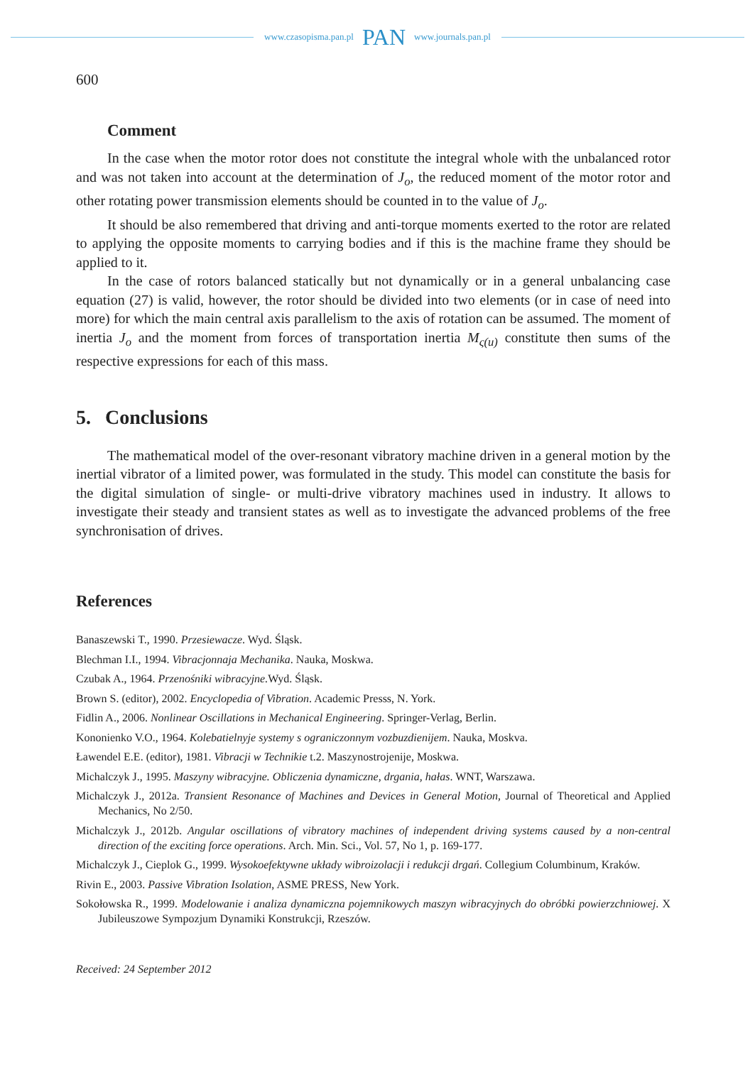www.czasopisma.pan.pl PAN www.journals.pan.pl
600
Comment
In the case when the motor rotor does not constitute the integral whole with the unbalanced rotor and was not taken into account at the determination of J<sub>o</sub>, the reduced moment of the motor rotor and other rotating power transmission elements should be counted in to the value of J<sub>o</sub>.
It should be also remembered that driving and anti-torque moments exerted to the rotor are related to applying the opposite moments to carrying bodies and if this is the machine frame they should be applied to it.
In the case of rotors balanced statically but not dynamically or in a general unbalancing case equation (27) is valid, however, the rotor should be divided into two elements (or in case of need into more) for which the main central axis parallelism to the axis of rotation can be assumed. The moment of inertia J<sub>o</sub> and the moment from forces of transportation inertia M<sub>ς(u)</sub> constitute then sums of the respective expressions for each of this mass.
5. Conclusions
The mathematical model of the over-resonant vibratory machine driven in a general motion by the inertial vibrator of a limited power, was formulated in the study. This model can constitute the basis for the digital simulation of single- or multi-drive vibratory machines used in industry. It allows to investigate their steady and transient states as well as to investigate the advanced problems of the free synchronisation of drives.
References
Banaszewski T., 1990. Przesiewacze. Wyd. Śląsk.
Blechman I.I., 1994. Vibracjonnaja Mechanika. Nauka, Moskwa.
Czubak A., 1964. Przenośniki wibracyjne. Wyd. Śląsk.
Brown S. (editor), 2002. Encyclopedia of Vibration. Academic Presss, N. York.
Fidlin A., 2006. Nonlinear Oscillations in Mechanical Engineering. Springer-Verlag, Berlin.
Kononienko V.O., 1964. Kolebatielnyje systemy s ograniczonnym vozbuzdienijem. Nauka, Moskva.
Ławendel E.E. (editor), 1981. Vibracji w Technikie t.2. Maszynostrojenije, Moskwa.
Michalczyk J., 1995. Maszyny wibracyjne. Obliczenia dynamiczne, drgania, hałas. WNT, Warszawa.
Michalczyk J., 2012a. Transient Resonance of Machines and Devices in General Motion, Journal of Theoretical and Applied Mechanics, No 2/50.
Michalczyk J., 2012b. Angular oscillations of vibratory machines of independent driving systems caused by a non-central direction of the exciting force operations. Arch. Min. Sci., Vol. 57, No 1, p. 169-177.
Michalczyk J., Cieplok G., 1999. Wysokoefektywne układy wibroizolacji i redukcji drgań. Collegium Columbinum, Kraków.
Rivin E., 2003. Passive Vibration Isolation, ASME PRESS, New York.
Sokołowska R., 1999. Modelowanie i analiza dynamiczna pojemnikowych maszyn wibracyjnych do obróbki powierzch­niowej. X Jubileuszowe Sympozjum Dynamiki Konstrukcji, Rzeszów.
Received: 24 September 2012